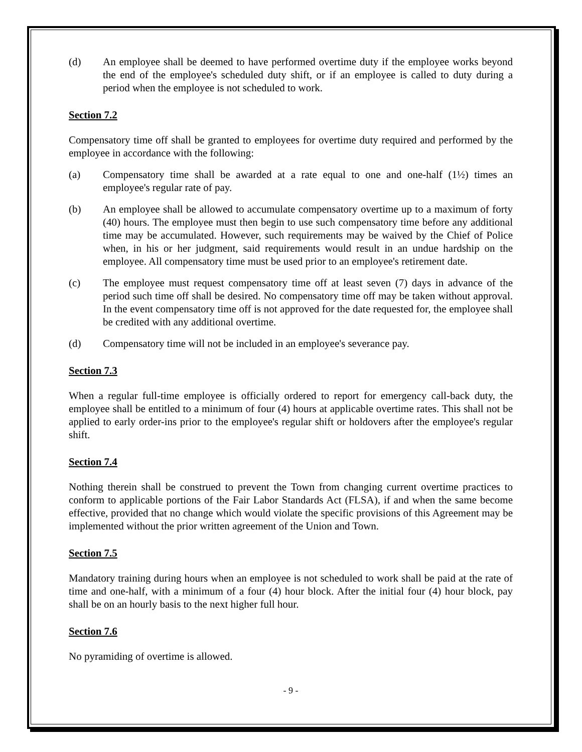(d) An employee shall be deemed to have performed overtime duty if the employee works beyond the end of the employee's scheduled duty shift, or if an employee is called to duty during a period when the employee is not scheduled to work.
Section 7.2
Compensatory time off shall be granted to employees for overtime duty required and performed by the employee in accordance with the following:
(a) Compensatory time shall be awarded at a rate equal to one and one-half (1½) times an employee's regular rate of pay.
(b) An employee shall be allowed to accumulate compensatory overtime up to a maximum of forty (40) hours. The employee must then begin to use such compensatory time before any additional time may be accumulated. However, such requirements may be waived by the Chief of Police when, in his or her judgment, said requirements would result in an undue hardship on the employee. All compensatory time must be used prior to an employee's retirement date.
(c) The employee must request compensatory time off at least seven (7) days in advance of the period such time off shall be desired. No compensatory time off may be taken without approval. In the event compensatory time off is not approved for the date requested for, the employee shall be credited with any additional overtime.
(d) Compensatory time will not be included in an employee's severance pay.
Section 7.3
When a regular full-time employee is officially ordered to report for emergency call-back duty, the employee shall be entitled to a minimum of four (4) hours at applicable overtime rates. This shall not be applied to early order-ins prior to the employee's regular shift or holdovers after the employee's regular shift.
Section 7.4
Nothing therein shall be construed to prevent the Town from changing current overtime practices to conform to applicable portions of the Fair Labor Standards Act (FLSA), if and when the same become effective, provided that no change which would violate the specific provisions of this Agreement may be implemented without the prior written agreement of the Union and Town.
Section 7.5
Mandatory training during hours when an employee is not scheduled to work shall be paid at the rate of time and one-half, with a minimum of a four (4) hour block. After the initial four (4) hour block, pay shall be on an hourly basis to the next higher full hour.
Section 7.6
No pyramiding of overtime is allowed.
- 9 -